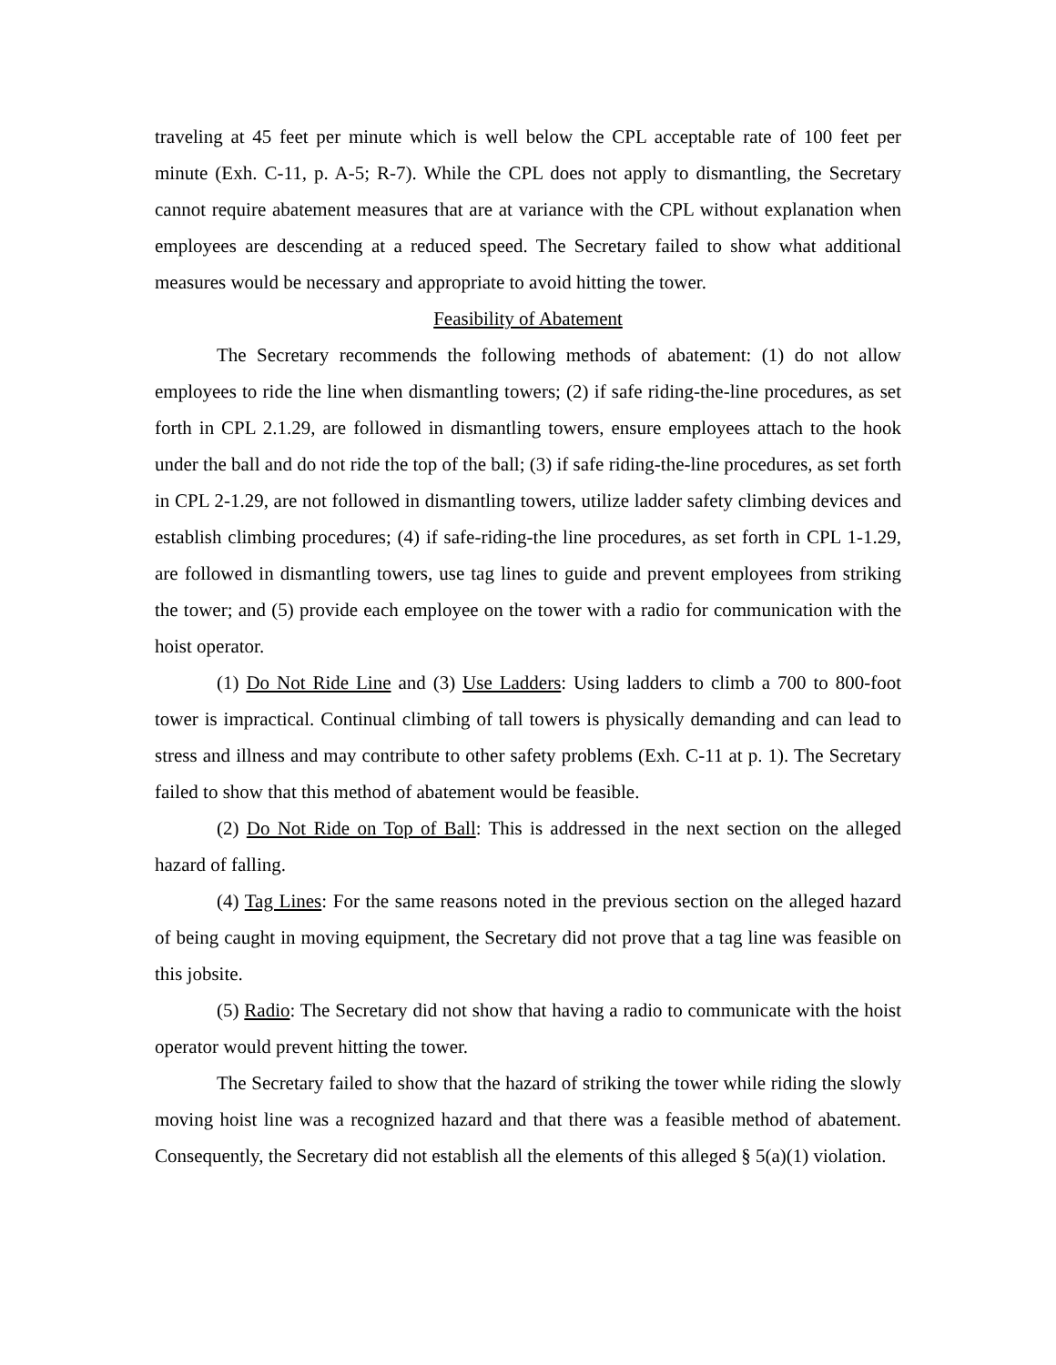traveling at 45 feet per minute which is well below the CPL acceptable rate of 100 feet per minute (Exh. C-11, p. A-5; R-7). While the CPL does not apply to dismantling, the Secretary cannot require abatement measures that are at variance with the CPL without explanation when employees are descending at a reduced speed. The Secretary failed to show what additional measures would be necessary and appropriate to avoid hitting the tower.
Feasibility of Abatement
The Secretary recommends the following methods of abatement: (1) do not allow employees to ride the line when dismantling towers; (2) if safe riding-the-line procedures, as set forth in CPL 2.1.29, are followed in dismantling towers, ensure employees attach to the hook under the ball and do not ride the top of the ball; (3) if safe riding-the-line procedures, as set forth in CPL 2-1.29, are not followed in dismantling towers, utilize ladder safety climbing devices and establish climbing procedures; (4) if safe-riding-the line procedures, as set forth in CPL 1-1.29, are followed in dismantling towers, use tag lines to guide and prevent employees from striking the tower; and (5) provide each employee on the tower with a radio for communication with the hoist operator.
(1) Do Not Ride Line and (3) Use Ladders: Using ladders to climb a 700 to 800-foot tower is impractical. Continual climbing of tall towers is physically demanding and can lead to stress and illness and may contribute to other safety problems (Exh. C-11 at p. 1). The Secretary failed to show that this method of abatement would be feasible.
(2) Do Not Ride on Top of Ball: This is addressed in the next section on the alleged hazard of falling.
(4) Tag Lines: For the same reasons noted in the previous section on the alleged hazard of being caught in moving equipment, the Secretary did not prove that a tag line was feasible on this jobsite.
(5) Radio: The Secretary did not show that having a radio to communicate with the hoist operator would prevent hitting the tower.
The Secretary failed to show that the hazard of striking the tower while riding the slowly moving hoist line was a recognized hazard and that there was a feasible method of abatement. Consequently, the Secretary did not establish all the elements of this alleged § 5(a)(1) violation.